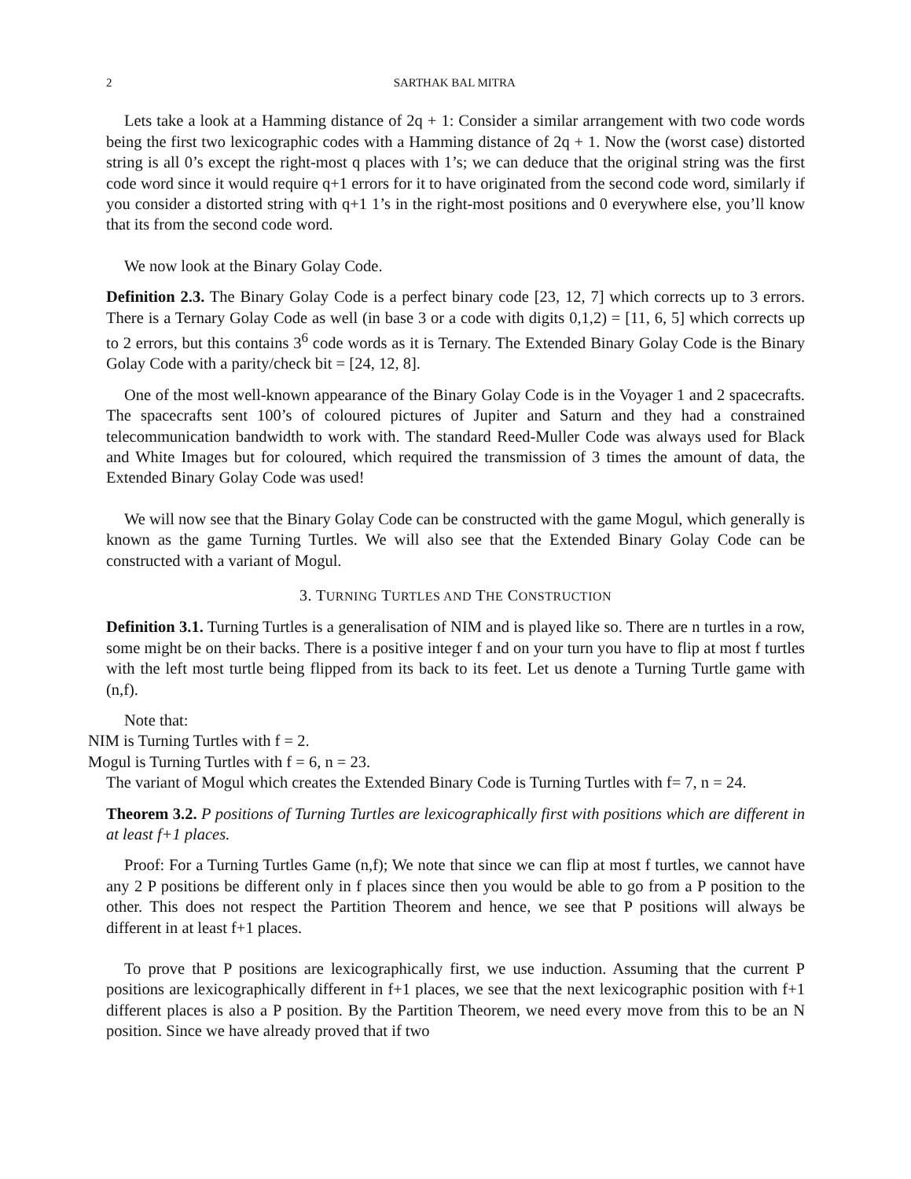2 SARTHAK BAL MITRA
Lets take a look at a Hamming distance of 2q + 1: Consider a similar arrangement with two code words being the first two lexicographic codes with a Hamming distance of 2q + 1. Now the (worst case) distorted string is all 0’s except the right-most q places with 1’s; we can deduce that the original string was the first code word since it would require q+1 errors for it to have originated from the second code word, similarly if you consider a distorted string with q+1 1’s in the right-most positions and 0 everywhere else, you’ll know that its from the second code word.
We now look at the Binary Golay Code.
Definition 2.3. The Binary Golay Code is a perfect binary code [23, 12, 7] which corrects up to 3 errors. There is a Ternary Golay Code as well (in base 3 or a code with digits 0,1,2) = [11, 6, 5] which corrects up to 2 errors, but this contains 3<sup>6</sup> code words as it is Ternary. The Extended Binary Golay Code is the Binary Golay Code with a parity/check bit = [24, 12, 8].
One of the most well-known appearance of the Binary Golay Code is in the Voyager 1 and 2 spacecrafts. The spacecrafts sent 100’s of coloured pictures of Jupiter and Saturn and they had a constrained telecommunication bandwidth to work with. The standard Reed-Muller Code was always used for Black and White Images but for coloured, which required the transmission of 3 times the amount of data, the Extended Binary Golay Code was used!
We will now see that the Binary Golay Code can be constructed with the game Mogul, which generally is known as the game Turning Turtles. We will also see that the Extended Binary Golay Code can be constructed with a variant of Mogul.
3. TURNING TURTLES AND THE CONSTRUCTION
Definition 3.1. Turning Turtles is a generalisation of NIM and is played like so. There are n turtles in a row, some might be on their backs. There is a positive integer f and on your turn you have to flip at most f turtles with the left most turtle being flipped from its back to its feet. Let us denote a Turning Turtle game with (n,f).
Note that:
NIM is Turning Turtles with f = 2.
Mogul is Turning Turtles with f = 6, n = 23.
The variant of Mogul which creates the Extended Binary Code is Turning Turtles with f= 7, n = 24.
Theorem 3.2. P positions of Turning Turtles are lexicographically first with positions which are different in at least f+1 places.
Proof: For a Turning Turtles Game (n,f); We note that since we can flip at most f turtles, we cannot have any 2 P positions be different only in f places since then you would be able to go from a P position to the other. This does not respect the Partition Theorem and hence, we see that P positions will always be different in at least f+1 places.
To prove that P positions are lexicographically first, we use induction. Assuming that the current P positions are lexicographically different in f+1 places, we see that the next lexicographic position with f+1 different places is also a P position. By the Partition Theorem, we need every move from this to be an N position. Since we have already proved that if two